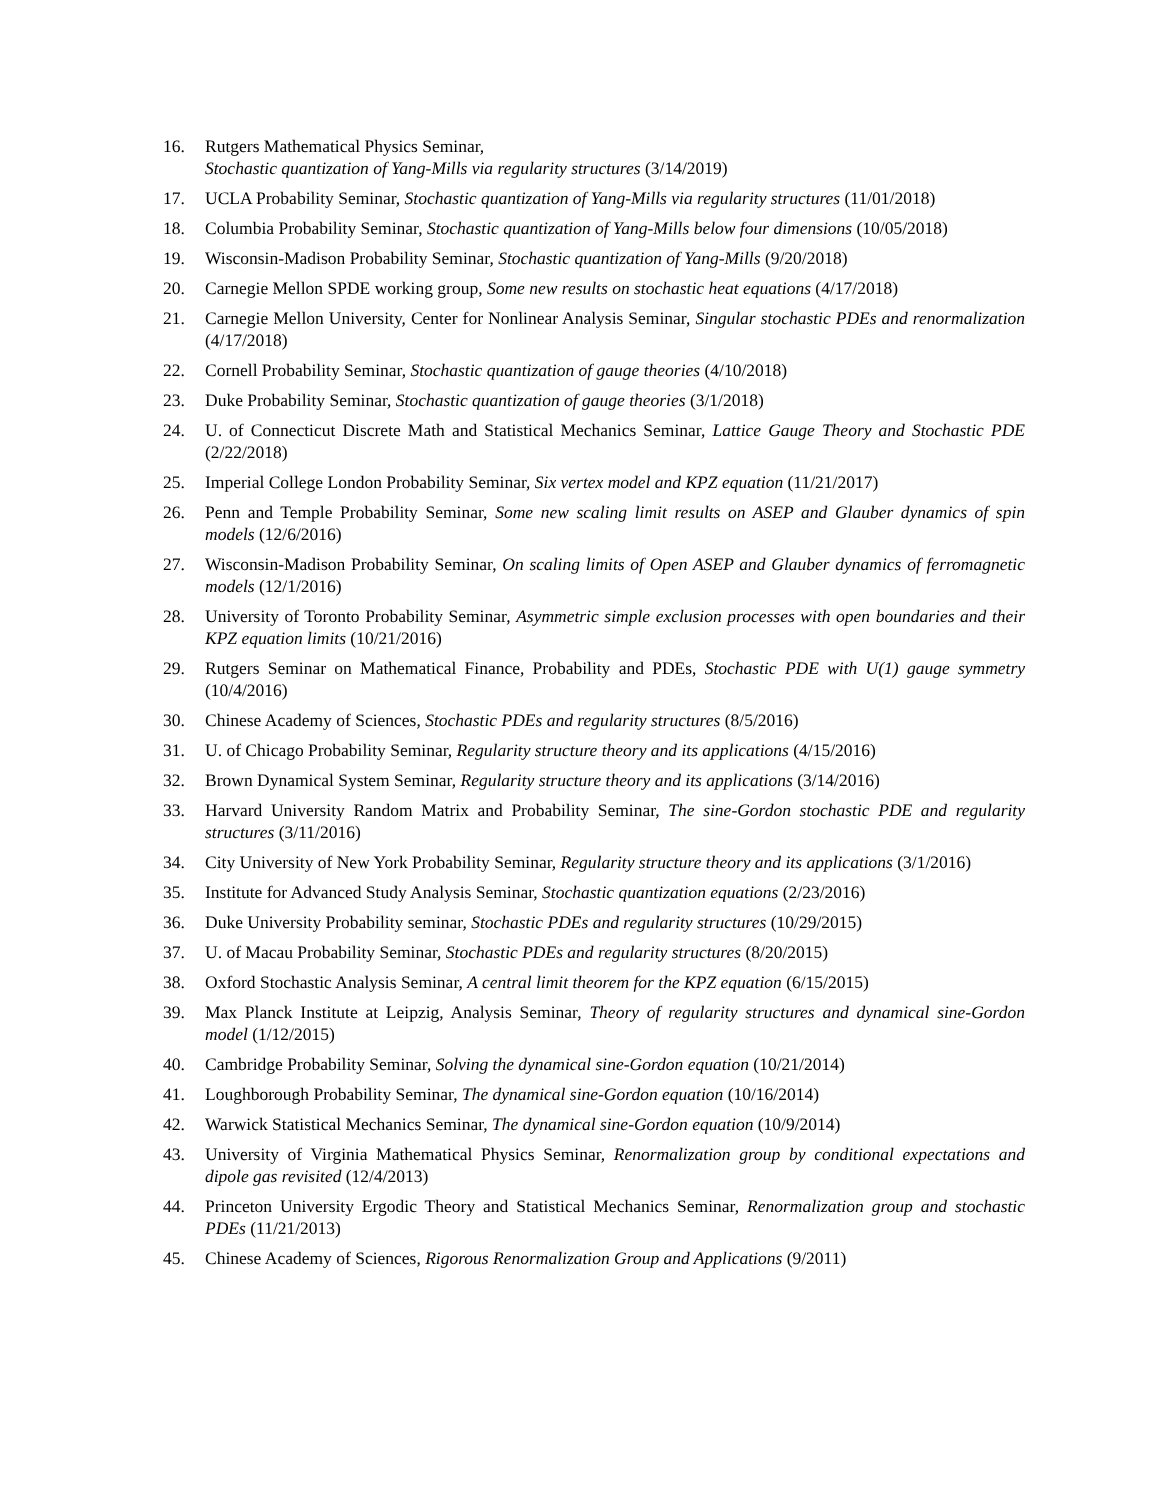16. Rutgers Mathematical Physics Seminar,
Stochastic quantization of Yang-Mills via regularity structures (3/14/2019)
17. UCLA Probability Seminar, Stochastic quantization of Yang-Mills via regularity structures (11/01/2018)
18. Columbia Probability Seminar, Stochastic quantization of Yang-Mills below four dimensions (10/05/2018)
19. Wisconsin-Madison Probability Seminar, Stochastic quantization of Yang-Mills (9/20/2018)
20. Carnegie Mellon SPDE working group, Some new results on stochastic heat equations (4/17/2018)
21. Carnegie Mellon University, Center for Nonlinear Analysis Seminar, Singular stochastic PDEs and renormalization (4/17/2018)
22. Cornell Probability Seminar, Stochastic quantization of gauge theories (4/10/2018)
23. Duke Probability Seminar, Stochastic quantization of gauge theories (3/1/2018)
24. U. of Connecticut Discrete Math and Statistical Mechanics Seminar, Lattice Gauge Theory and Stochastic PDE (2/22/2018)
25. Imperial College London Probability Seminar, Six vertex model and KPZ equation (11/21/2017)
26. Penn and Temple Probability Seminar, Some new scaling limit results on ASEP and Glauber dynamics of spin models (12/6/2016)
27. Wisconsin-Madison Probability Seminar, On scaling limits of Open ASEP and Glauber dynamics of ferromagnetic models (12/1/2016)
28. University of Toronto Probability Seminar, Asymmetric simple exclusion processes with open boundaries and their KPZ equation limits (10/21/2016)
29. Rutgers Seminar on Mathematical Finance, Probability and PDEs, Stochastic PDE with U(1) gauge symmetry (10/4/2016)
30. Chinese Academy of Sciences, Stochastic PDEs and regularity structures (8/5/2016)
31. U. of Chicago Probability Seminar, Regularity structure theory and its applications (4/15/2016)
32. Brown Dynamical System Seminar, Regularity structure theory and its applications (3/14/2016)
33. Harvard University Random Matrix and Probability Seminar, The sine-Gordon stochastic PDE and regularity structures (3/11/2016)
34. City University of New York Probability Seminar, Regularity structure theory and its applications (3/1/2016)
35. Institute for Advanced Study Analysis Seminar, Stochastic quantization equations (2/23/2016)
36. Duke University Probability seminar, Stochastic PDEs and regularity structures (10/29/2015)
37. U. of Macau Probability Seminar, Stochastic PDEs and regularity structures (8/20/2015)
38. Oxford Stochastic Analysis Seminar, A central limit theorem for the KPZ equation (6/15/2015)
39. Max Planck Institute at Leipzig, Analysis Seminar, Theory of regularity structures and dynamical sine-Gordon model (1/12/2015)
40. Cambridge Probability Seminar, Solving the dynamical sine-Gordon equation (10/21/2014)
41. Loughborough Probability Seminar, The dynamical sine-Gordon equation (10/16/2014)
42. Warwick Statistical Mechanics Seminar, The dynamical sine-Gordon equation (10/9/2014)
43. University of Virginia Mathematical Physics Seminar, Renormalization group by conditional expectations and dipole gas revisited (12/4/2013)
44. Princeton University Ergodic Theory and Statistical Mechanics Seminar, Renormalization group and stochastic PDEs (11/21/2013)
45. Chinese Academy of Sciences, Rigorous Renormalization Group and Applications (9/2011)